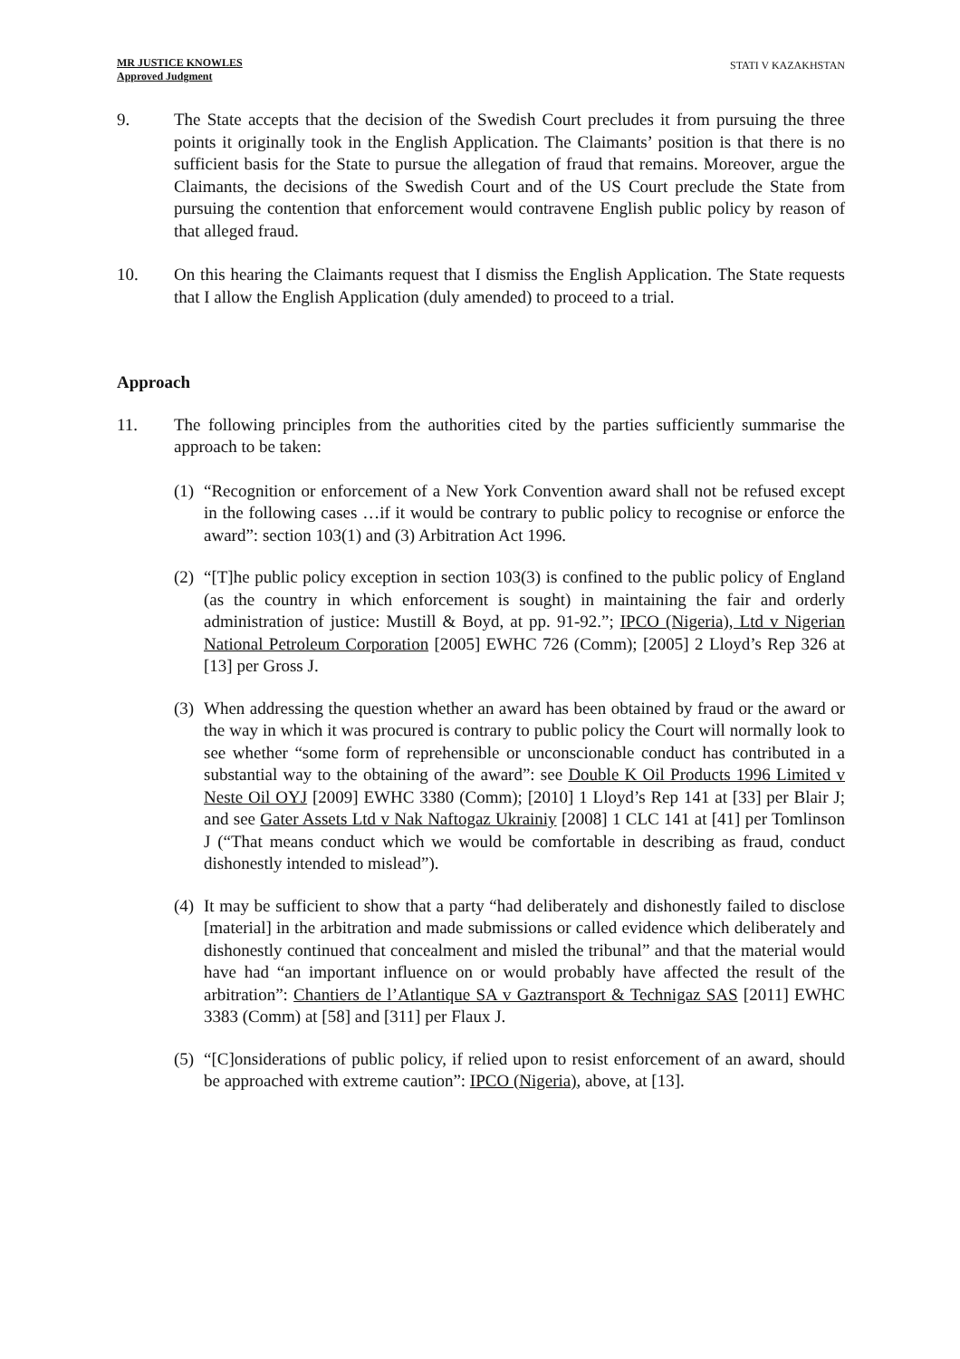MR JUSTICE KNOWLES
Approved Judgment
STATI V KAZAKHSTAN
9. The State accepts that the decision of the Swedish Court precludes it from pursuing the three points it originally took in the English Application. The Claimants’ position is that there is no sufficient basis for the State to pursue the allegation of fraud that remains. Moreover, argue the Claimants, the decisions of the Swedish Court and of the US Court preclude the State from pursuing the contention that enforcement would contravene English public policy by reason of that alleged fraud.
10. On this hearing the Claimants request that I dismiss the English Application. The State requests that I allow the English Application (duly amended) to proceed to a trial.
Approach
11. The following principles from the authorities cited by the parties sufficiently summarise the approach to be taken:
(1)
“Recognition or enforcement of a New York Convention award shall not be refused except in the following cases …if it would be contrary to public policy to recognise or enforce the award”: section 103(1) and (3) Arbitration Act 1996.
(2)
“[T]he public policy exception in section 103(3) is confined to the public policy of England (as the country in which enforcement is sought) in maintaining the fair and orderly administration of justice: Mustill & Boyd, at pp. 91-92.”; IPCO (Nigeria), Ltd v Nigerian National Petroleum Corporation [2005] EWHC 726 (Comm); [2005] 2 Lloyd’s Rep 326 at [13] per Gross J.
(3)
When addressing the question whether an award has been obtained by fraud or the award or the way in which it was procured is contrary to public policy the Court will normally look to see whether “some form of reprehensible or unconscionable conduct has contributed in a substantial way to the obtaining of the award”: see Double K Oil Products 1996 Limited v Neste Oil OYJ [2009] EWHC 3380 (Comm); [2010] 1 Lloyd’s Rep 141 at [33] per Blair J; and see Gater Assets Ltd v Nak Naftogaz Ukrainiy [2008] 1 CLC 141 at [41] per Tomlinson J (“That means conduct which we would be comfortable in describing as fraud, conduct dishonestly intended to mislead”).
(4)
It may be sufficient to show that a party “had deliberately and dishonestly failed to disclose [material] in the arbitration and made submissions or called evidence which deliberately and dishonestly continued that concealment and misled the tribunal” and that the material would have had “an important influence on or would probably have affected the result of the arbitration”: Chantiers de l’Atlantique SA v Gaztransport & Technigaz SAS [2011] EWHC 3383 (Comm) at [58] and [311] per Flaux J.
(5)
“[C]onsiderations of public policy, if relied upon to resist enforcement of an award, should be approached with extreme caution”: IPCO (Nigeria), above, at [13].